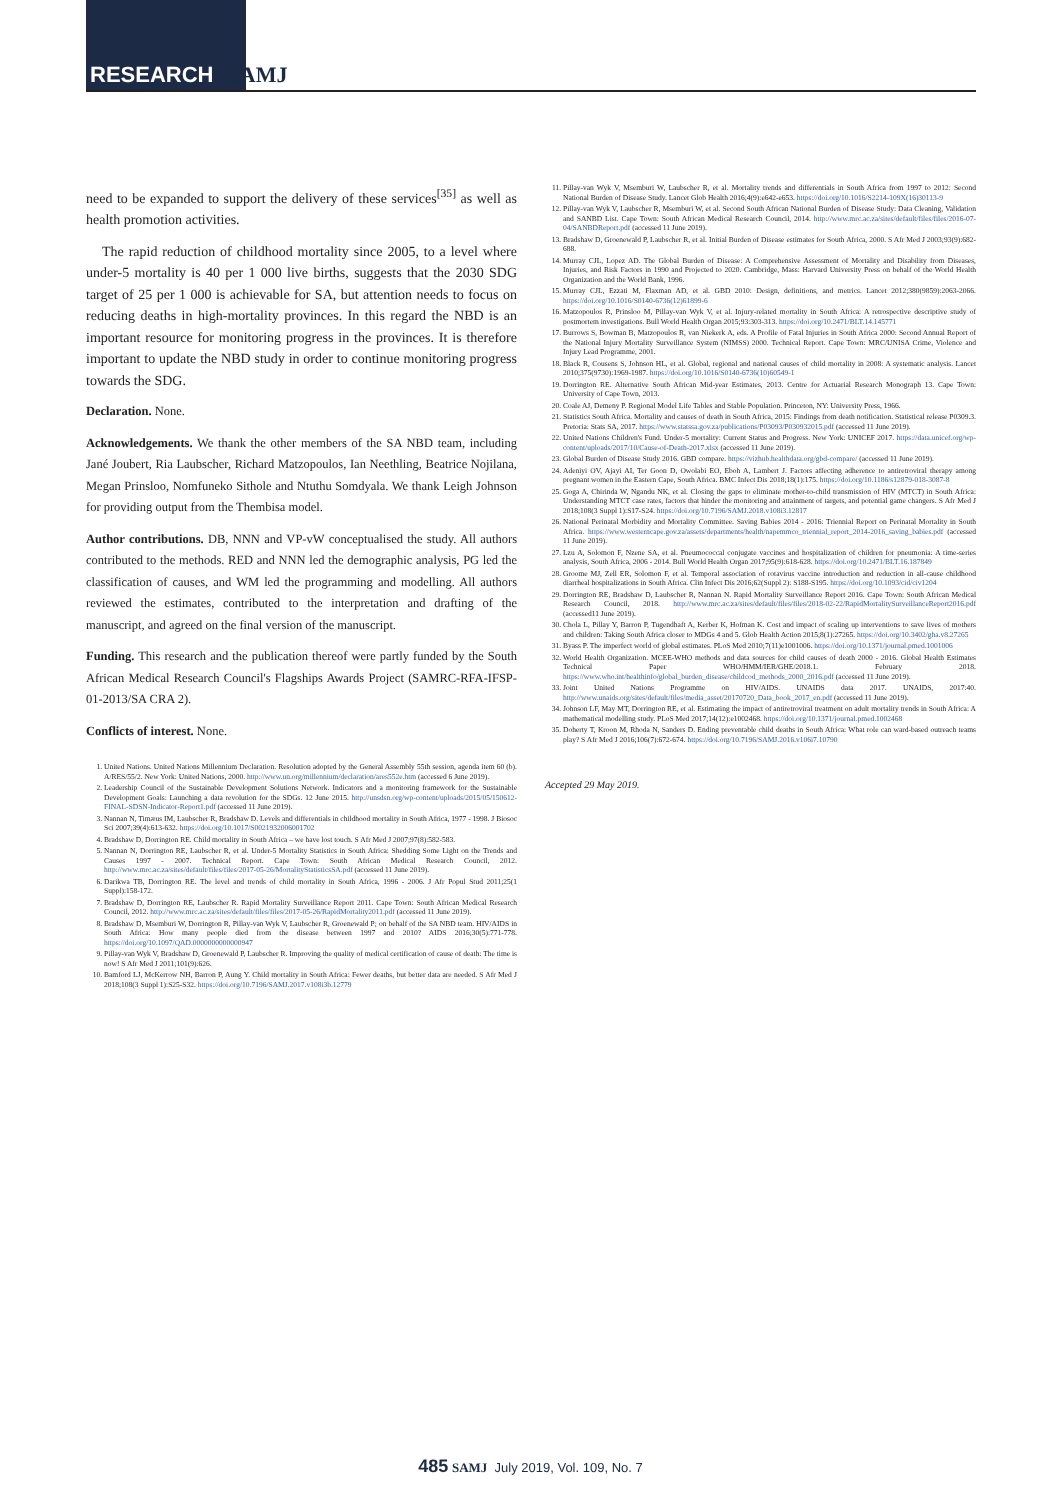RESEARCH SAMJ
need to be expanded to support the delivery of these services<sup>[35]</sup> as well as health promotion activities.
The rapid reduction of childhood mortality since 2005, to a level where under-5 mortality is 40 per 1 000 live births, suggests that the 2030 SDG target of 25 per 1 000 is achievable for SA, but attention needs to focus on reducing deaths in high-mortality provinces. In this regard the NBD is an important resource for monitoring progress in the provinces. It is therefore important to update the NBD study in order to continue monitoring progress towards the SDG.
Declaration. None.
Acknowledgements. We thank the other members of the SA NBD team, including Jané Joubert, Ria Laubscher, Richard Matzopoulos, Ian Neethling, Beatrice Nojilana, Megan Prinsloo, Nomfuneko Sithole and Ntuthu Somdyala. We thank Leigh Johnson for providing output from the Thembisa model.
Author contributions. DB, NNN and VP-vW conceptualised the study. All authors contributed to the methods. RED and NNN led the demographic analysis, PG led the classification of causes, and WM led the programming and modelling. All authors reviewed the estimates, contributed to the interpretation and drafting of the manuscript, and agreed on the final version of the manuscript.
Funding. This research and the publication thereof were partly funded by the South African Medical Research Council's Flagships Awards Project (SAMRC-RFA-IFSP-01-2013/SA CRA 2).
Conflicts of interest. None.
1. United Nations. United Nations Millennium Declaration. Resolution adopted by the General Assembly 55th session, agenda item 60 (b). A/RES/55/2. New York: United Nations, 2000. http://www.un.org/millennium/declaration/ares552e.htm (accessed 6 June 2019).
2. Leadership Council of the Sustainable Development Solutions Network. Indicators and a monitoring framework for the Sustainable Development Goals: Launching a data revolution for the SDGs. 12 June 2015. http://unsdsn.org/wp-content/uploads/2015/05/150612-FINAL-SDSN-Indicator-Report1.pdf (accessed 11 June 2019).
3. Nannan N, Timæus IM, Laubscher R, Bradshaw D. Levels and differentials in childhood mortality in South Africa, 1977 - 1998. J Biosoc Sci 2007;39(4):613-632. https://doi.org/10.1017/S0021932006001702
4. Bradshaw D, Dorrington RE. Child mortality in South Africa – we have lost touch. S Afr Med J 2007;97(8):582-583.
5. Nannan N, Dorrington RE, Laubscher R, et al. Under-5 Mortality Statistics in South Africa: Shedding Some Light on the Trends and Causes 1997 - 2007. Technical Report. Cape Town: South African Medical Research Council, 2012. http://www.mrc.ac.za/sites/default/files/files/2017-05-26/MortalityStatisticsSA.pdf (accessed 11 June 2019).
6. Darikwa TB, Dorrington RE. The level and trends of child mortality in South Africa, 1996 - 2006. J Afr Popul Stud 2011;25(1 Suppl):158-172.
7. Bradshaw D, Dorrington RE, Laubscher R. Rapid Mortality Surveillance Report 2011. Cape Town: South African Medical Research Council, 2012. http://www.mrc.ac.za/sites/default/files/files/2017-05-26/RapidMortality2011.pdf (accessed 11 June 2019).
8. Bradshaw D, Msemburi W, Dorrington R, Pillay-van Wyk V, Laubscher R, Groenewald P; on behalf of the SA NBD team. HIV/AIDS in South Africa: How many people died from the disease between 1997 and 2010? AIDS 2016;30(5):771-778. https://doi.org/10.1097/QAD.0000000000000947
9. Pillay-van Wyk V, Bradshaw D, Groenewald P, Laubscher R. Improving the quality of medical certification of cause of death: The time is now! S Afr Med J 2011;101(9):626.
10. Bamford LJ, McKerrow NH, Barron P, Aung Y. Child mortality in South Africa: Fewer deaths, but better data are needed. S Afr Med J 2018;108(3 Suppl 1):S25-S32. https://doi.org/10.7196/SAMJ.2017.v108i3b.12779
11. Pillay-van Wyk V, Msemburi W, Laubscher R, et al. Mortality trends and differentials in South Africa from 1997 to 2012: Second National Burden of Disease Study. Lancet Glob Health 2016;4(9):e642-e653. https://doi.org/10.1016/S2214-109X(16)30113-9
12. Pillay-van Wyk V, Laubscher R, Msemburi W, et al. Second South African National Burden of Disease Study: Data Cleaning, Validation and SANBD List. Cape Town: South African Medical Research Council, 2014. http://www.mrc.ac.za/sites/default/files/files/2016-07-04/SANBDReport.pdf (accessed 11 June 2019).
13. Bradshaw D, Groenewald P, Laubscher R, et al. Initial Burden of Disease estimates for South Africa, 2000. S Afr Med J 2003;93(9):682-688.
14. Murray CJL, Lopez AD. The Global Burden of Disease: A Comprehensive Assessment of Mortality and Disability from Diseases, Injuries, and Risk Factors in 1990 and Projected to 2020. Cambridge, Mass: Harvard University Press on behalf of the World Health Organization and the World Bank, 1996.
15. Murray CJL, Ezzati M, Flaxman AD, et al. GBD 2010: Design, definitions, and metrics. Lancet 2012;380(9859):2063-2066. https://doi.org/10.1016/S0140-6736(12)61899-6
16. Matzopoulos R, Prinsloo M, Pillay-van Wyk V, et al. Injury-related mortality in South Africa: A retrospective descriptive study of postmortem investigations. Bull World Health Organ 2015;93:303-313. https://doi.org/10.2471/BLT.14.145771
17. Burrows S, Bowman B, Matzopoulos R, van Niekerk A, eds. A Profile of Fatal Injuries in South Africa 2000: Second Annual Report of the National Injury Mortality Surveillance System (NIMSS) 2000. Technical Report. Cape Town: MRC/UNISA Crime, Violence and Injury Lead Programme, 2001.
18. Black R, Cousens S, Johnson HL, et al. Global, regional and national causes of child mortality in 2008: A systematic analysis. Lancet 2010;375(9730):1969-1987. https://doi.org/10.1016/S0140-6736(10)60549-1
19. Dorrington RE. Alternative South African Mid-year Estimates, 2013. Centre for Actuarial Research Monograph 13. Cape Town: University of Cape Town, 2013.
20. Coale AJ, Demeny P. Regional Model Life Tables and Stable Population. Princeton, NY: University Press, 1966.
21. Statistics South Africa. Mortality and causes of death in South Africa, 2015: Findings from death notification. Statistical release P0309.3. Pretoria: Stats SA, 2017. https://www.statssa.gov.za/publications/P03093/P030932015.pdf (accessed 11 June 2019).
22. United Nations Children's Fund. Under-5 mortality: Current Status and Progress. New York: UNICEF 2017. https://data.unicef.org/wp-content/uploads/2017/10/Cause-of-Death-2017.xlsx (accessed 11 June 2019).
23. Global Burden of Disease Study 2016. GBD compare. https://vizhub.healthdata.org/gbd-compare/ (accessed 11 June 2019).
24. Adeniyi OV, Ajayi AI, Ter Goon D, Owolabi EO, Eboh A, Lambert J. Factors affecting adherence to antiretroviral therapy among pregnant women in the Eastern Cape, South Africa. BMC Infect Dis 2018;18(1):175. https://doi.org/10.1186/s12879-018-3087-8
25. Goga A, Chirinda W, Ngandu NK, et al. Closing the gaps to eliminate mother-to-child transmission of HIV (MTCT) in South Africa: Understanding MTCT case rates, factors that hinder the monitoring and attainment of targets, and potential game changers. S Afr Med J 2018;108(3 Suppl 1):S17-S24. https://doi.org/10.7196/SAMJ.2018.v108i3.12817
26. National Perinatal Morbidity and Mortality Committee. Saving Babies 2014 - 2016: Triennial Report on Perinatal Mortality in South Africa. https://www.westerncape.gov.za/assets/departments/health/napemmco_triennial_report_2014-2016_saving_babies.pdf (accessed 11 June 2019).
27. Lzu A, Solomon F, Nzene SA, et al. Pneumococcal conjugate vaccines and hospitalization of children for pneumonia: A time-series analysis, South Africa, 2006 - 2014. Bull World Health Organ 2017;95(9):618-628. https://doi.org/10.2471/BLT.16.187849
28. Groome MJ, Zell ER, Solomon F, et al. Temporal association of rotavirus vaccine introduction and reduction in all-cause childhood diarrheal hospitalizations in South Africa. Clin Infect Dis 2016;62(Suppl 2): S188-S195. https://doi.org/10.1093/cid/civ1204
29. Dorrington RE, Bradshaw D, Laubscher R, Nannan N. Rapid Mortality Surveillance Report 2016. Cape Town: South African Medical Research Council, 2018. http://www.mrc.ac.za/sites/default/files/files/2018-02-22/RapidMortalitySurveillanceReport2016.pdf (accessed11 June 2019).
30. Chola L, Pillay Y, Barron P, Tugendhaft A, Kerber K, Hofman K. Cost and impact of scaling up interventions to save lives of mothers and children: Taking South Africa closer to MDGs 4 and 5. Glob Health Action 2015;8(1):27265. https://doi.org/10.3402/gha.v8.27265
31. Byass P. The imperfect world of global estimates. PLoS Med 2010;7(11)e1001006. https://doi.org/10.1371/journal.pmed.1001006
32. World Health Organization. MCEE-WHO methods and data sources for child causes of death 2000 - 2016. Global Health Estimates Technical Paper WHO/HMM/IER/GHE/2018.1. February 2018. https://www.who.int/healthinfo/global_burden_disease/childcod_methods_2000_2016.pdf (accessed 11 June 2019).
33. Joint United Nations Programme on HIV/AIDS. UNAIDS data 2017. UNAIDS, 2017:40. http://www.unaids.org/sites/default/files/media_asset/20170720_Data_book_2017_en.pdf (accessed 11 June 2019).
34. Johnson LF, May MT, Dorrington RE, et al. Estimating the impact of antiretroviral treatment on adult mortality trends in South Africa: A mathematical modelling study. PLoS Med 2017;14(12):e1002468. https://doi.org/10.1371/journal.pmed.1002468
35. Doherty T, Kroon M, Rhoda N, Sanders D. Ending preventable child deaths in South Africa: What role can ward-based outreach teams play? S Afr Med J 2016;106(7):672-674. https://doi.org/10.7196/SAMJ.2016.v106i7.10790
Accepted 29 May 2019.
485 SAMJ July 2019, Vol. 109, No. 7